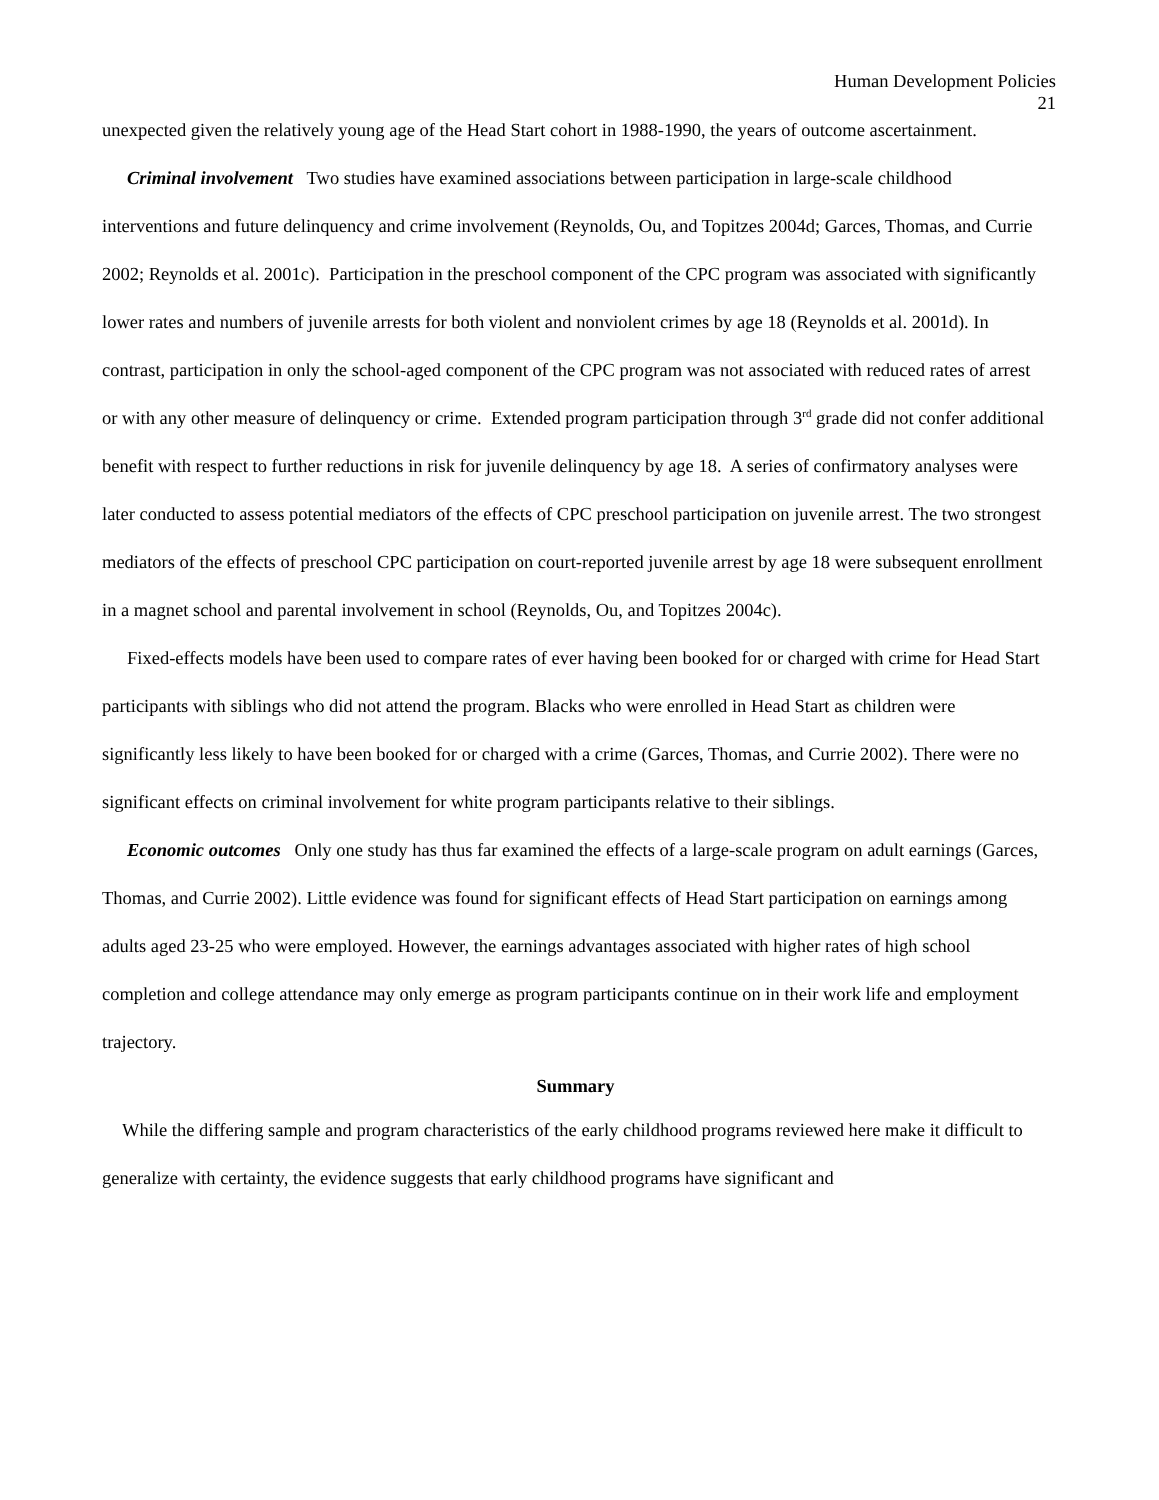Human Development Policies
21
unexpected given the relatively young age of the Head Start cohort in 1988-1990, the years of outcome ascertainment.
Criminal involvement Two studies have examined associations between participation in large-scale childhood interventions and future delinquency and crime involvement (Reynolds, Ou, and Topitzes 2004d; Garces, Thomas, and Currie 2002; Reynolds et al. 2001c). Participation in the preschool component of the CPC program was associated with significantly lower rates and numbers of juvenile arrests for both violent and nonviolent crimes by age 18 (Reynolds et al. 2001d). In contrast, participation in only the school-aged component of the CPC program was not associated with reduced rates of arrest or with any other measure of delinquency or crime. Extended program participation through 3<sup>rd</sup> grade did not confer additional benefit with respect to further reductions in risk for juvenile delinquency by age 18. A series of confirmatory analyses were later conducted to assess potential mediators of the effects of CPC preschool participation on juvenile arrest. The two strongest mediators of the effects of preschool CPC participation on court-reported juvenile arrest by age 18 were subsequent enrollment in a magnet school and parental involvement in school (Reynolds, Ou, and Topitzes 2004c).
Fixed-effects models have been used to compare rates of ever having been booked for or charged with crime for Head Start participants with siblings who did not attend the program. Blacks who were enrolled in Head Start as children were significantly less likely to have been booked for or charged with a crime (Garces, Thomas, and Currie 2002). There were no significant effects on criminal involvement for white program participants relative to their siblings.
Economic outcomes Only one study has thus far examined the effects of a large-scale program on adult earnings (Garces, Thomas, and Currie 2002). Little evidence was found for significant effects of Head Start participation on earnings among adults aged 23-25 who were employed. However, the earnings advantages associated with higher rates of high school completion and college attendance may only emerge as program participants continue on in their work life and employment trajectory.
Summary
While the differing sample and program characteristics of the early childhood programs reviewed here make it difficult to generalize with certainty, the evidence suggests that early childhood programs have significant and